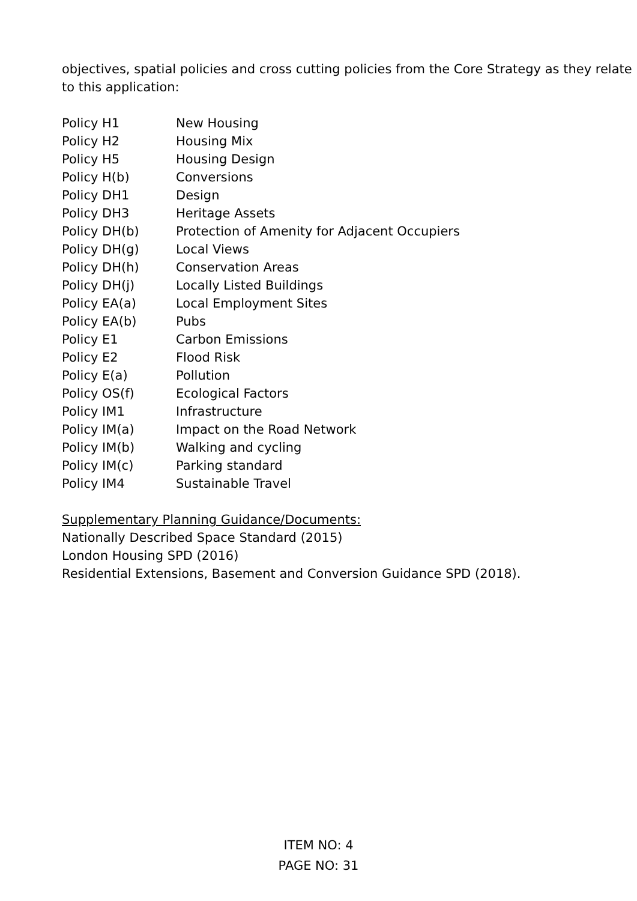objectives, spatial policies and cross cutting policies from the Core Strategy as they relate to this application:
| Policy H1 | New Housing |
| Policy H2 | Housing Mix |
| Policy H5 | Housing Design |
| Policy H(b) | Conversions |
| Policy DH1 | Design |
| Policy DH3 | Heritage Assets |
| Policy DH(b) | Protection of Amenity for Adjacent Occupiers |
| Policy DH(g) | Local Views |
| Policy DH(h) | Conservation Areas |
| Policy DH(j) | Locally Listed Buildings |
| Policy EA(a) | Local Employment Sites |
| Policy EA(b) | Pubs |
| Policy E1 | Carbon Emissions |
| Policy E2 | Flood Risk |
| Policy E(a) | Pollution |
| Policy OS(f) | Ecological Factors |
| Policy IM1 | Infrastructure |
| Policy IM(a) | Impact on the Road Network |
| Policy IM(b) | Walking and cycling |
| Policy IM(c) | Parking standard |
| Policy IM4 | Sustainable Travel |
Supplementary Planning Guidance/Documents:
Nationally Described Space Standard (2015)
London Housing SPD (2016)
Residential Extensions, Basement and Conversion Guidance SPD (2018).
ITEM NO: 4
PAGE NO: 31